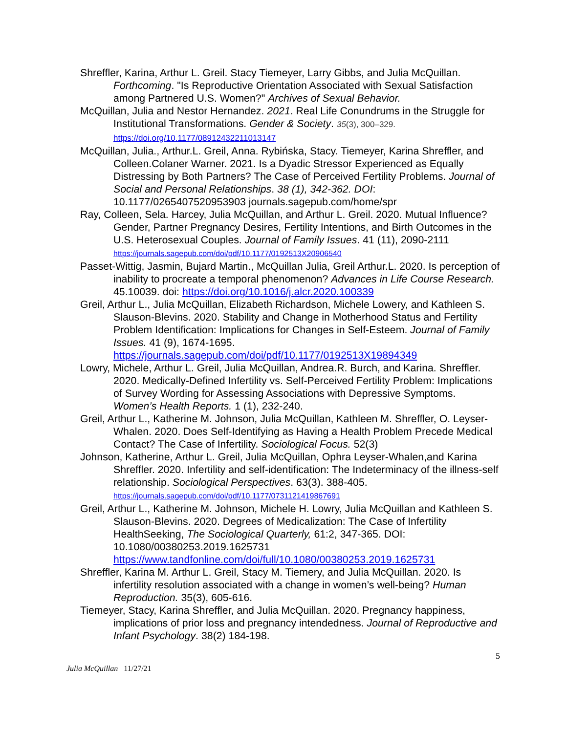Shreffler, Karina, Arthur L. Greil. Stacy Tiemeyer, Larry Gibbs, and Julia McQuillan. Forthcoming. "Is Reproductive Orientation Associated with Sexual Satisfaction among Partnered U.S. Women?" Archives of Sexual Behavior.
McQuillan, Julia and Nestor Hernandez. 2021. Real Life Conundrums in the Struggle for Institutional Transformations. Gender & Society. 35(3), 300–329. https://doi.org/10.1177/08912432211013147
McQuillan, Julia., Arthur.L. Greil, Anna. Rybińska, Stacy. Tiemeyer, Karina Shreffler, and Colleen.Colaner Warner. 2021. Is a Dyadic Stressor Experienced as Equally Distressing by Both Partners? The Case of Perceived Fertility Problems. Journal of Social and Personal Relationships. 38 (1), 342-362. DOI: 10.1177/0265407520953903 journals.sagepub.com/home/spr
Ray, Colleen, Sela. Harcey, Julia McQuillan, and Arthur L. Greil. 2020. Mutual Influence? Gender, Partner Pregnancy Desires, Fertility Intentions, and Birth Outcomes in the U.S. Heterosexual Couples. Journal of Family Issues. 41 (11), 2090-2111 https://journals.sagepub.com/doi/pdf/10.1177/0192513X20906540
Passet-Wittig, Jasmin, Bujard Martin., McQuillan Julia, Greil Arthur.L. 2020. Is perception of inability to procreate a temporal phenomenon? Advances in Life Course Research. 45.10039. doi: https://doi.org/10.1016/j.alcr.2020.100339
Greil, Arthur L., Julia McQuillan, Elizabeth Richardson, Michele Lowery, and Kathleen S. Slauson-Blevins. 2020. Stability and Change in Motherhood Status and Fertility Problem Identification: Implications for Changes in Self-Esteem. Journal of Family Issues. 41 (9), 1674-1695. https://journals.sagepub.com/doi/pdf/10.1177/0192513X19894349
Lowry, Michele, Arthur L. Greil, Julia McQuillan, Andrea.R. Burch, and Karina. Shreffler. 2020. Medically-Defined Infertility vs. Self-Perceived Fertility Problem: Implications of Survey Wording for Assessing Associations with Depressive Symptoms. Women’s Health Reports. 1 (1), 232-240.
Greil, Arthur L., Katherine M. Johnson, Julia McQuillan, Kathleen M. Shreffler, O. Leyser-Whalen. 2020. Does Self-Identifying as Having a Health Problem Precede Medical Contact? The Case of Infertility. Sociological Focus. 52(3)
Johnson, Katherine, Arthur L. Greil, Julia McQuillan, Ophra Leyser-Whalen,and Karina Shreffler. 2020. Infertility and self-identification: The Indeterminacy of the illness-self relationship. Sociological Perspectives. 63(3). 388-405. https://journals.sagepub.com/doi/pdf/10.1177/0731121419867691
Greil, Arthur L., Katherine M. Johnson, Michele H. Lowry, Julia McQuillan and Kathleen S. Slauson-Blevins. 2020. Degrees of Medicalization: The Case of Infertility HealthSeeking, The Sociological Quarterly, 61:2, 347-365. DOI: 10.1080/00380253.2019.1625731 https://www.tandfonline.com/doi/full/10.1080/00380253.2019.1625731
Shreffler, Karina M. Arthur L. Greil, Stacy M. Tiemery, and Julia McQuillan. 2020. Is infertility resolution associated with a change in women’s well-being? Human Reproduction. 35(3), 605-616.
Tiemeyer, Stacy, Karina Shreffler, and Julia McQuillan. 2020. Pregnancy happiness, implications of prior loss and pregnancy intendedness. Journal of Reproductive and Infant Psychology. 38(2) 184-198.
5
Julia McQuillan 11/27/21